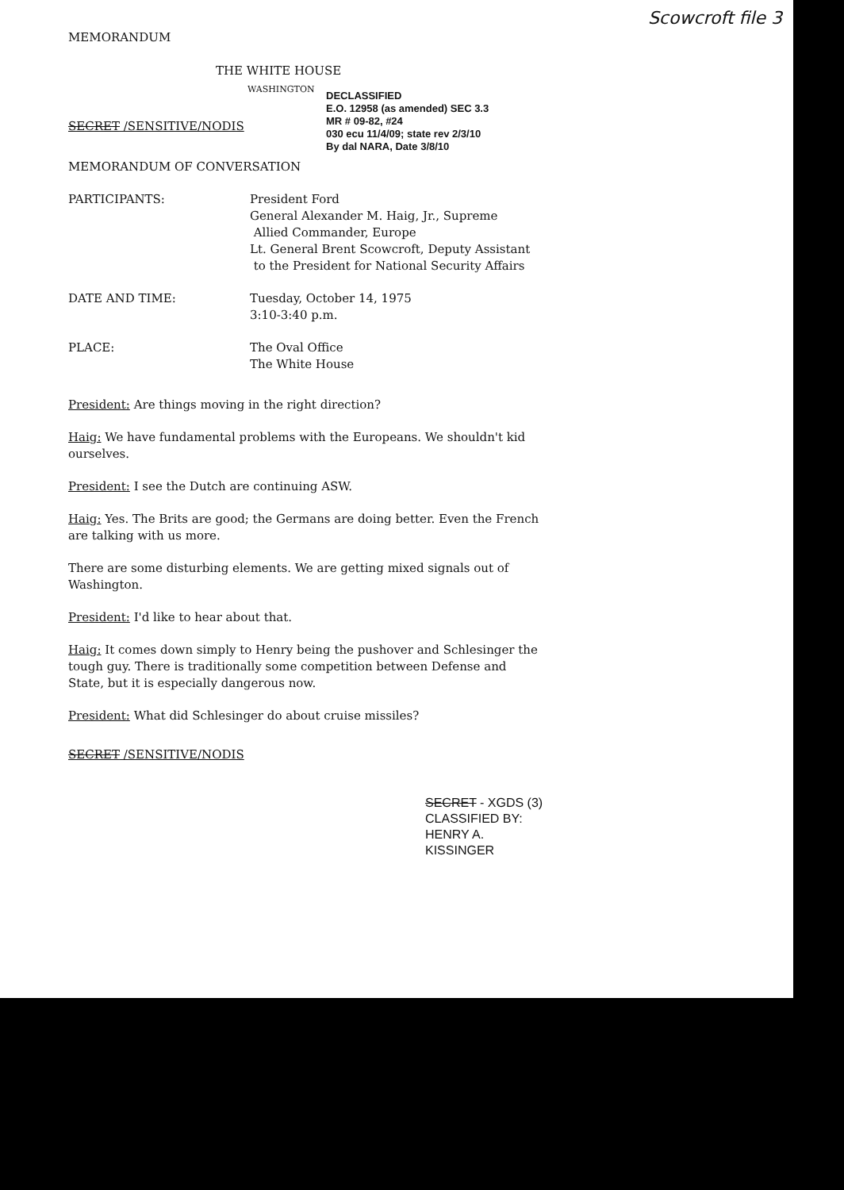MEMORANDUM
Scowcroft file 3
THE WHITE HOUSE
WASHINGTON
DECLASSIFIED
E.O. 12958 (as amended) SEC 3.3
MR # 09-82, #24
030 ecu 11/4/09; state rev 2/3/10
By dal NARA, Date 3/8/10
SECRET /SENSITIVE/NODIS
MEMORANDUM OF CONVERSATION
| PARTICIPANTS: | President Ford General Alexander M. Haig, Jr., Supreme Allied Commander, Europe Lt. General Brent Scowcroft, Deputy Assistant to the President for National Security Affairs |
| DATE AND TIME: | Tuesday, October 14, 1975 3:10-3:40 p.m. |
| PLACE: | The Oval Office The White House |
President: Are things moving in the right direction?
Haig: We have fundamental problems with the Europeans. We shouldn't kid ourselves.
President: I see the Dutch are continuing ASW.
Haig: Yes. The Brits are good; the Germans are doing better. Even the French are talking with us more.
There are some disturbing elements. We are getting mixed signals out of Washington.
President: I'd like to hear about that.
Haig: It comes down simply to Henry being the pushover and Schlesinger the tough guy. There is traditionally some competition between Defense and State, but it is especially dangerous now.
President: What did Schlesinger do about cruise missiles?
SECRET /SENSITIVE/NODIS
SECRET - XGDS (3)
CLASSIFIED BY: HENRY A. KISSINGER